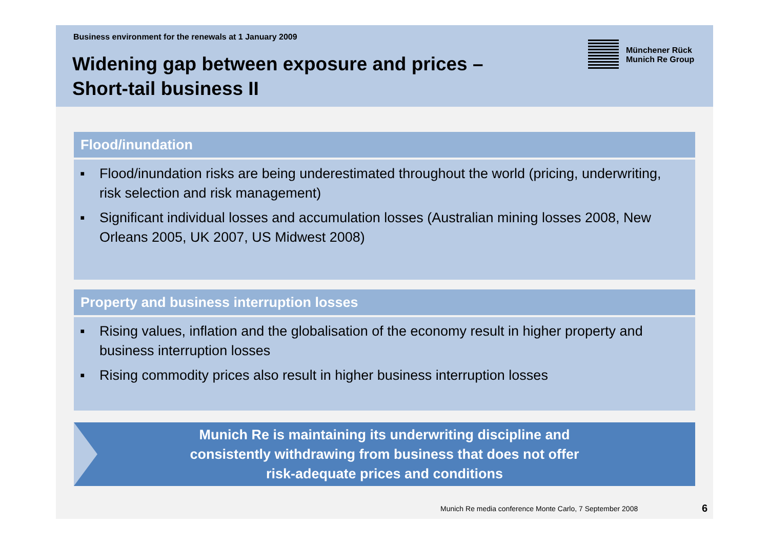Business environment for the renewals at 1 January 2009
Widening gap between exposure and prices –
Short-tail business II
Münchener Rück
Munich Re Group
Flood/inundation
▪ Flood/inundation risks are being underestimated throughout the world (pricing, underwriting, risk selection and risk management)
▪ Significant individual losses and accumulation losses (Australian mining losses 2008, New Orleans 2005, UK 2007, US Midwest 2008)
Property and business interruption losses
▪ Rising values, inflation and the globalisation of the economy result in higher property and business interruption losses
▪ Rising commodity prices also result in higher business interruption losses
Munich Re is maintaining its underwriting discipline and
consistently withdrawing from business that does not offer
risk-adequate prices and conditions
Munich Re media conference Monte Carlo, 7 September 2008
6